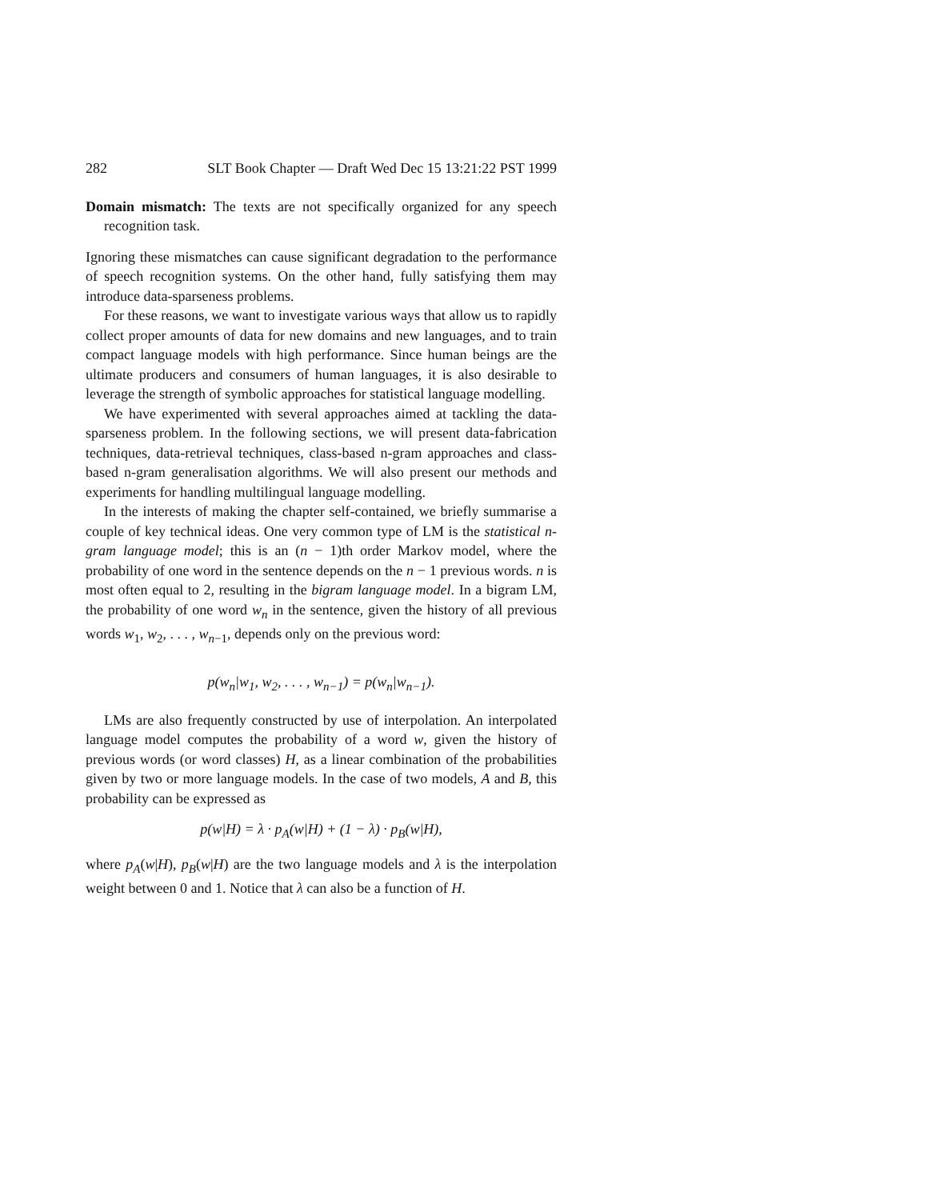282 SLT Book Chapter — Draft Wed Dec 15 13:21:22 PST 1999
Domain mismatch: The texts are not specifically organized for any speech recognition task.
Ignoring these mismatches can cause significant degradation to the performance of speech recognition systems. On the other hand, fully satisfying them may introduce data-sparseness problems.
For these reasons, we want to investigate various ways that allow us to rapidly collect proper amounts of data for new domains and new languages, and to train compact language models with high performance. Since human beings are the ultimate producers and consumers of human languages, it is also desirable to leverage the strength of symbolic approaches for statistical language modelling.
We have experimented with several approaches aimed at tackling the data-sparseness problem. In the following sections, we will present data-fabrication techniques, data-retrieval techniques, class-based n-gram approaches and class-based n-gram generalisation algorithms. We will also present our methods and experiments for handling multilingual language modelling.
In the interests of making the chapter self-contained, we briefly summarise a couple of key technical ideas. One very common type of LM is the statistical n-gram language model; this is an (n − 1)th order Markov model, where the probability of one word in the sentence depends on the n − 1 previous words. n is most often equal to 2, resulting in the bigram language model. In a bigram LM, the probability of one word w<sub>n</sub> in the sentence, given the history of all previous words w<sub>1</sub>, w<sub>2</sub>, . . . , w<sub>n−1</sub>, depends only on the previous word:
p(w<sub>n</sub>|w<sub>1</sub>, w<sub>2</sub>, . . . , w<sub>n−1</sub>) = p(w<sub>n</sub>|w<sub>n−1</sub>).
LMs are also frequently constructed by use of interpolation. An interpolated language model computes the probability of a word w, given the history of previous words (or word classes) H, as a linear combination of the probabilities given by two or more language models. In the case of two models, A and B, this probability can be expressed as
p(w|H) = λ · p<sub>A</sub>(w|H) + (1 − λ) · p<sub>B</sub>(w|H),
where p<sub>A</sub>(w|H), p<sub>B</sub>(w|H) are the two language models and λ is the interpolation weight between 0 and 1. Notice that λ can also be a function of H.